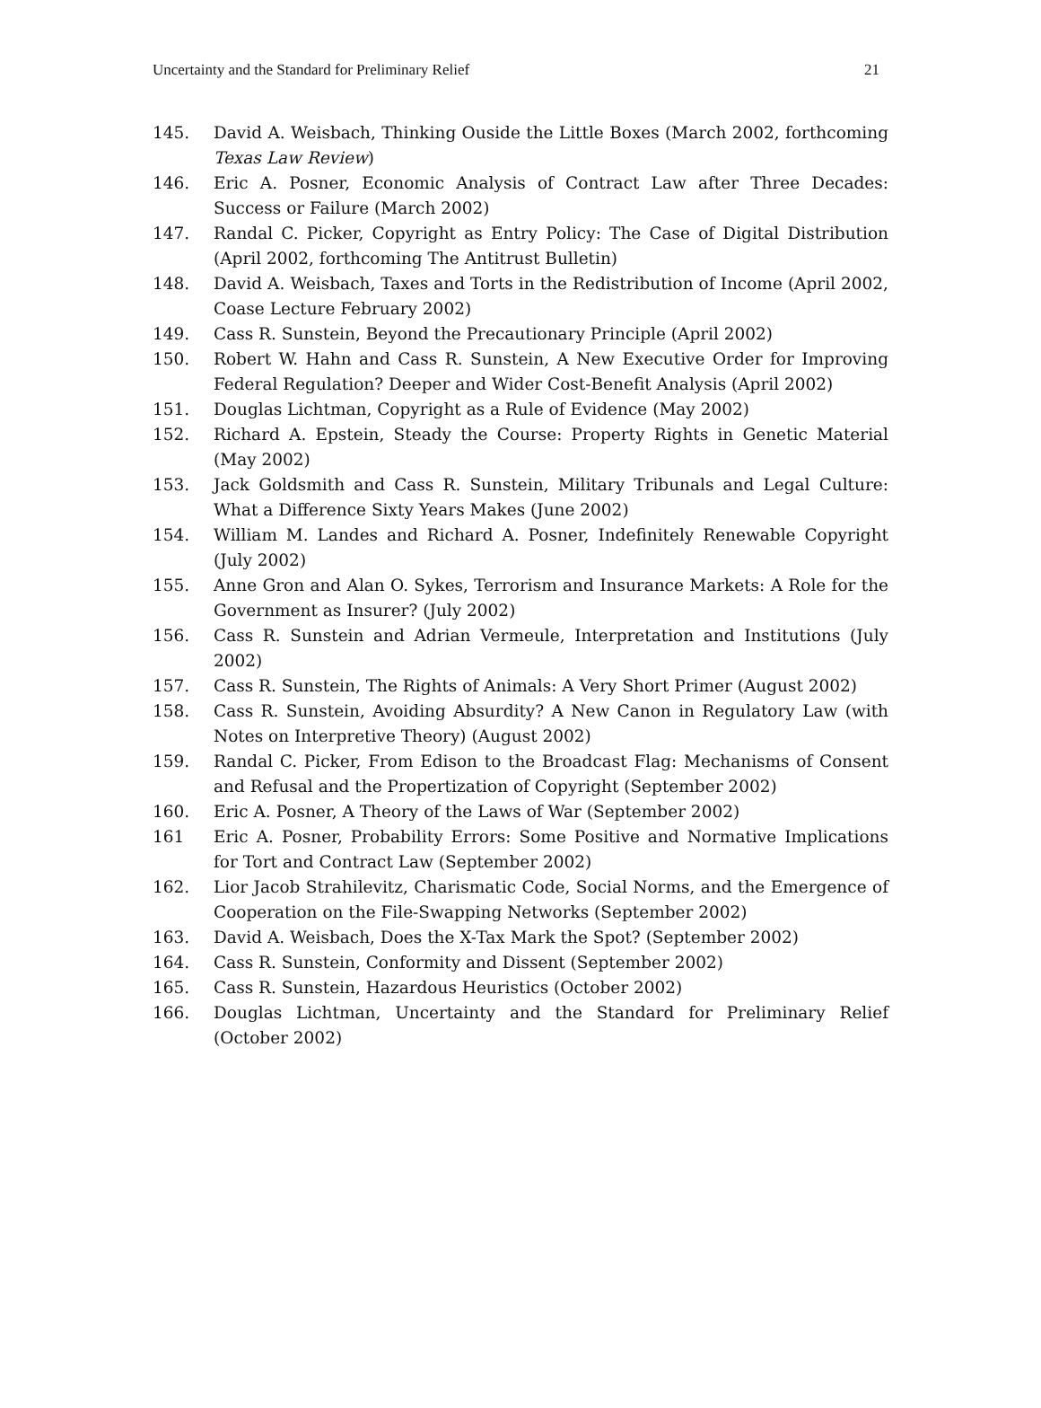Uncertainty and the Standard for Preliminary Relief 21
145. David A. Weisbach, Thinking Ouside the Little Boxes (March 2002, forthcoming Texas Law Review)
146. Eric A. Posner, Economic Analysis of Contract Law after Three Decades: Success or Failure (March 2002)
147. Randal C. Picker, Copyright as Entry Policy: The Case of Digital Distribution (April 2002, forthcoming The Antitrust Bulletin)
148. David A. Weisbach, Taxes and Torts in the Redistribution of Income (April 2002, Coase Lecture February 2002)
149. Cass R. Sunstein, Beyond the Precautionary Principle (April 2002)
150. Robert W. Hahn and Cass R. Sunstein, A New Executive Order for Improving Federal Regulation? Deeper and Wider Cost-Benefit Analysis (April 2002)
151. Douglas Lichtman, Copyright as a Rule of Evidence (May 2002)
152. Richard A. Epstein, Steady the Course: Property Rights in Genetic Material (May 2002)
153. Jack Goldsmith and Cass R. Sunstein, Military Tribunals and Legal Culture: What a Difference Sixty Years Makes (June 2002)
154. William M. Landes and Richard A. Posner, Indefinitely Renewable Copyright (July 2002)
155. Anne Gron and Alan O. Sykes, Terrorism and Insurance Markets: A Role for the Government as Insurer? (July 2002)
156. Cass R. Sunstein and Adrian Vermeule, Interpretation and Institutions (July 2002)
157. Cass R. Sunstein, The Rights of Animals: A Very Short Primer (August 2002)
158. Cass R. Sunstein, Avoiding Absurdity? A New Canon in Regulatory Law (with Notes on Interpretive Theory) (August 2002)
159. Randal C. Picker, From Edison to the Broadcast Flag: Mechanisms of Consent and Refusal and the Propertization of Copyright (September 2002)
160. Eric A. Posner, A Theory of the Laws of War (September 2002)
161 Eric A. Posner, Probability Errors: Some Positive and Normative Implications for Tort and Contract Law (September 2002)
162. Lior Jacob Strahilevitz, Charismatic Code, Social Norms, and the Emergence of Cooperation on the File-Swapping Networks (September 2002)
163. David A. Weisbach, Does the X-Tax Mark the Spot? (September 2002)
164. Cass R. Sunstein, Conformity and Dissent (September 2002)
165. Cass R. Sunstein, Hazardous Heuristics (October 2002)
166. Douglas Lichtman, Uncertainty and the Standard for Preliminary Relief (October 2002)